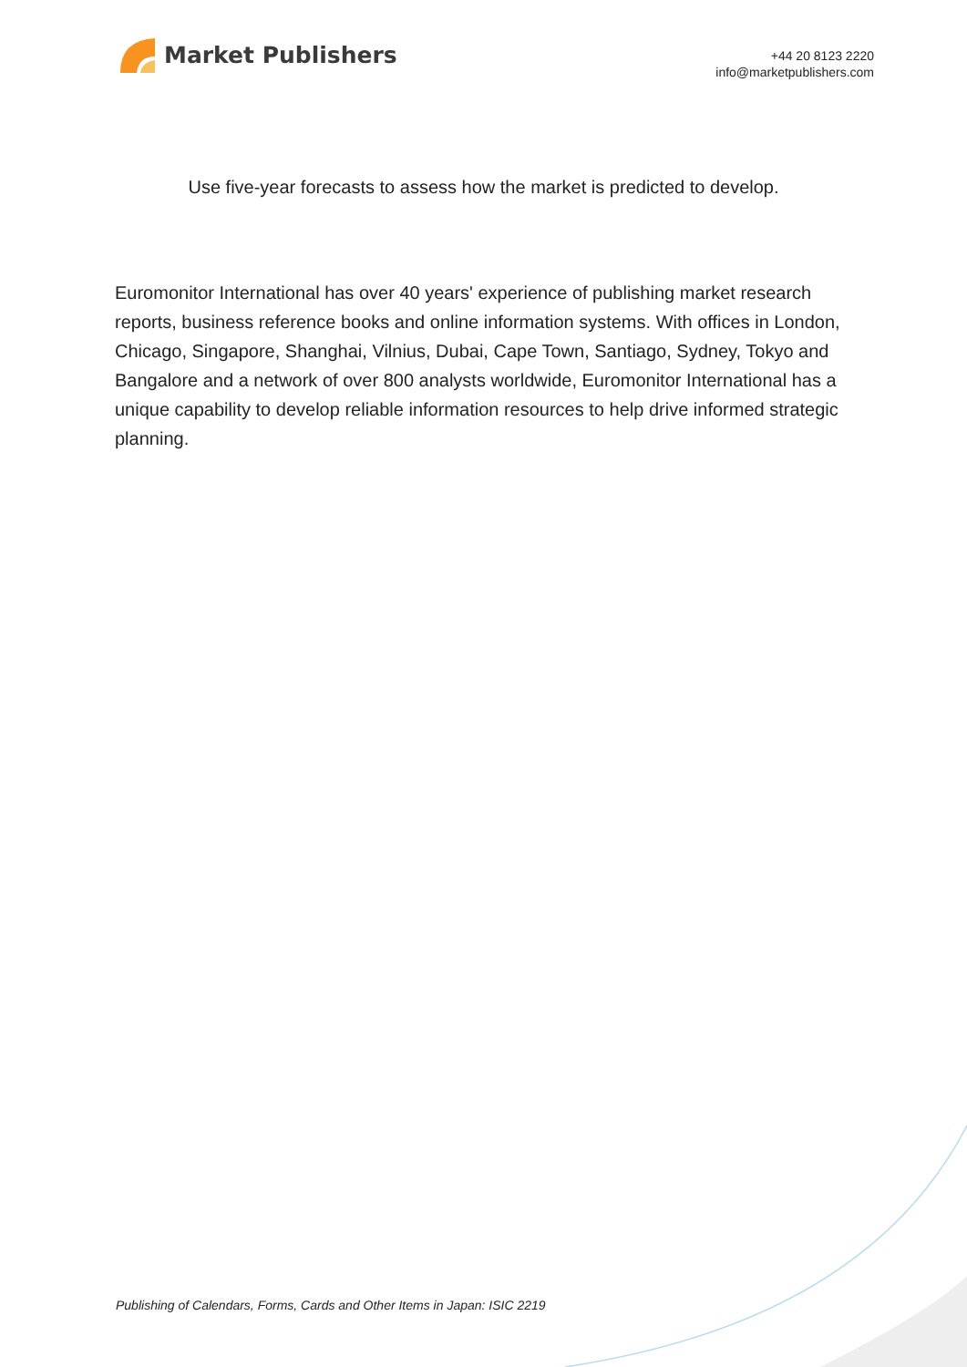Market Publishers
+44 20 8123 2220
info@marketpublishers.com
Use five-year forecasts to assess how the market is predicted to develop.
Euromonitor International has over 40 years' experience of publishing market research reports, business reference books and online information systems. With offices in London, Chicago, Singapore, Shanghai, Vilnius, Dubai, Cape Town, Santiago, Sydney, Tokyo and Bangalore and a network of over 800 analysts worldwide, Euromonitor International has a unique capability to develop reliable information resources to help drive informed strategic planning.
Publishing of Calendars, Forms, Cards and Other Items in Japan: ISIC 2219